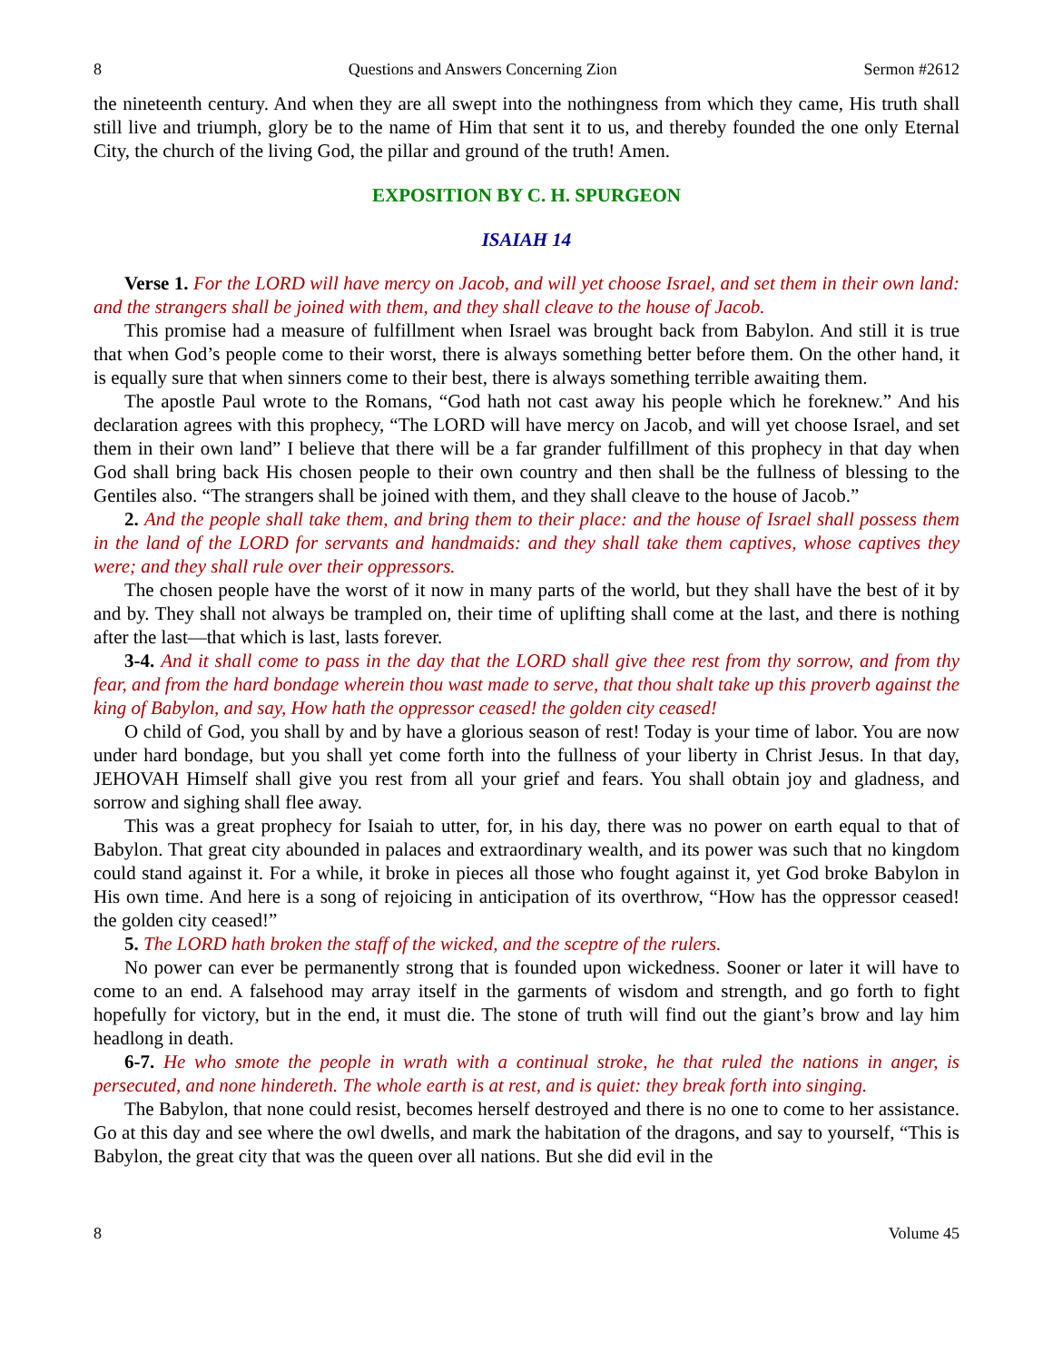8 Questions and Answers Concerning Zion Sermon #2612
the nineteenth century. And when they are all swept into the nothingness from which they came, His truth shall still live and triumph, glory be to the name of Him that sent it to us, and thereby founded the one only Eternal City, the church of the living God, the pillar and ground of the truth! Amen.
EXPOSITION BY C. H. SPURGEON
ISAIAH 14
Verse 1. For the LORD will have mercy on Jacob, and will yet choose Israel, and set them in their own land: and the strangers shall be joined with them, and they shall cleave to the house of Jacob.
This promise had a measure of fulfillment when Israel was brought back from Babylon. And still it is true that when God’s people come to their worst, there is always something better before them. On the other hand, it is equally sure that when sinners come to their best, there is always something terrible awaiting them.
The apostle Paul wrote to the Romans, “God hath not cast away his people which he foreknew.” And his declaration agrees with this prophecy, “The LORD will have mercy on Jacob, and will yet choose Israel, and set them in their own land” I believe that there will be a far grander fulfillment of this prophecy in that day when God shall bring back His chosen people to their own country and then shall be the fullness of blessing to the Gentiles also. “The strangers shall be joined with them, and they shall cleave to the house of Jacob.”
2. And the people shall take them, and bring them to their place: and the house of Israel shall possess them in the land of the LORD for servants and handmaids: and they shall take them captives, whose captives they were; and they shall rule over their oppressors.
The chosen people have the worst of it now in many parts of the world, but they shall have the best of it by and by. They shall not always be trampled on, their time of uplifting shall come at the last, and there is nothing after the last—that which is last, lasts forever.
3-4. And it shall come to pass in the day that the LORD shall give thee rest from thy sorrow, and from thy fear, and from the hard bondage wherein thou wast made to serve, that thou shalt take up this proverb against the king of Babylon, and say, How hath the oppressor ceased! the golden city ceased!
O child of God, you shall by and by have a glorious season of rest! Today is your time of labor. You are now under hard bondage, but you shall yet come forth into the fullness of your liberty in Christ Jesus. In that day, JEHOVAH Himself shall give you rest from all your grief and fears. You shall obtain joy and gladness, and sorrow and sighing shall flee away.
This was a great prophecy for Isaiah to utter, for, in his day, there was no power on earth equal to that of Babylon. That great city abounded in palaces and extraordinary wealth, and its power was such that no kingdom could stand against it. For a while, it broke in pieces all those who fought against it, yet God broke Babylon in His own time. And here is a song of rejoicing in anticipation of its overthrow, “How has the oppressor ceased! the golden city ceased!”
5. The LORD hath broken the staff of the wicked, and the sceptre of the rulers.
No power can ever be permanently strong that is founded upon wickedness. Sooner or later it will have to come to an end. A falsehood may array itself in the garments of wisdom and strength, and go forth to fight hopefully for victory, but in the end, it must die. The stone of truth will find out the giant’s brow and lay him headlong in death.
6-7. He who smote the people in wrath with a continual stroke, he that ruled the nations in anger, is persecuted, and none hindereth. The whole earth is at rest, and is quiet: they break forth into singing.
The Babylon, that none could resist, becomes herself destroyed and there is no one to come to her assistance. Go at this day and see where the owl dwells, and mark the habitation of the dragons, and say to yourself, “This is Babylon, the great city that was the queen over all nations. But she did evil in the
8 Volume 45